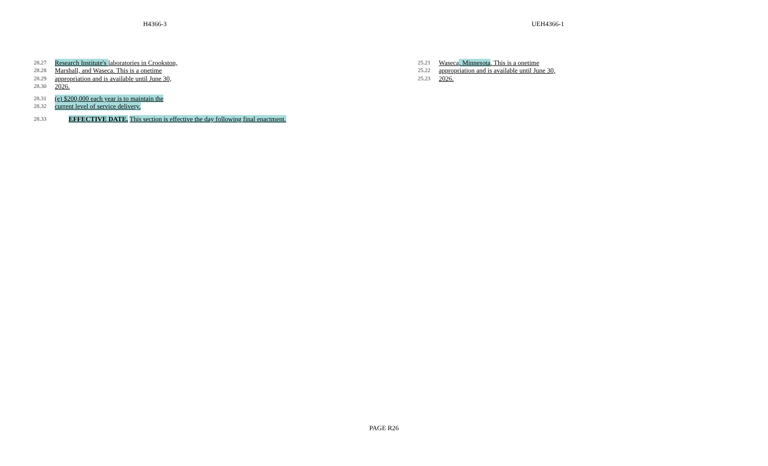H4366-3 UEH4366-1
28.27 Research Institute's laboratories in Crookston,
28.28 Marshall, and Waseca. This is a onetime
28.29 appropriation and is available until June 30,
28.30 2026.
28.31 (e) $200,000 each year is to maintain the
28.32 current level of service delivery.
28.33 EFFECTIVE DATE. This section is effective the day following final enactment.
25.21 Waseca, Minnesota. This is a onetime
25.22 appropriation and is available until June 30,
25.23 2026.
PAGE R26